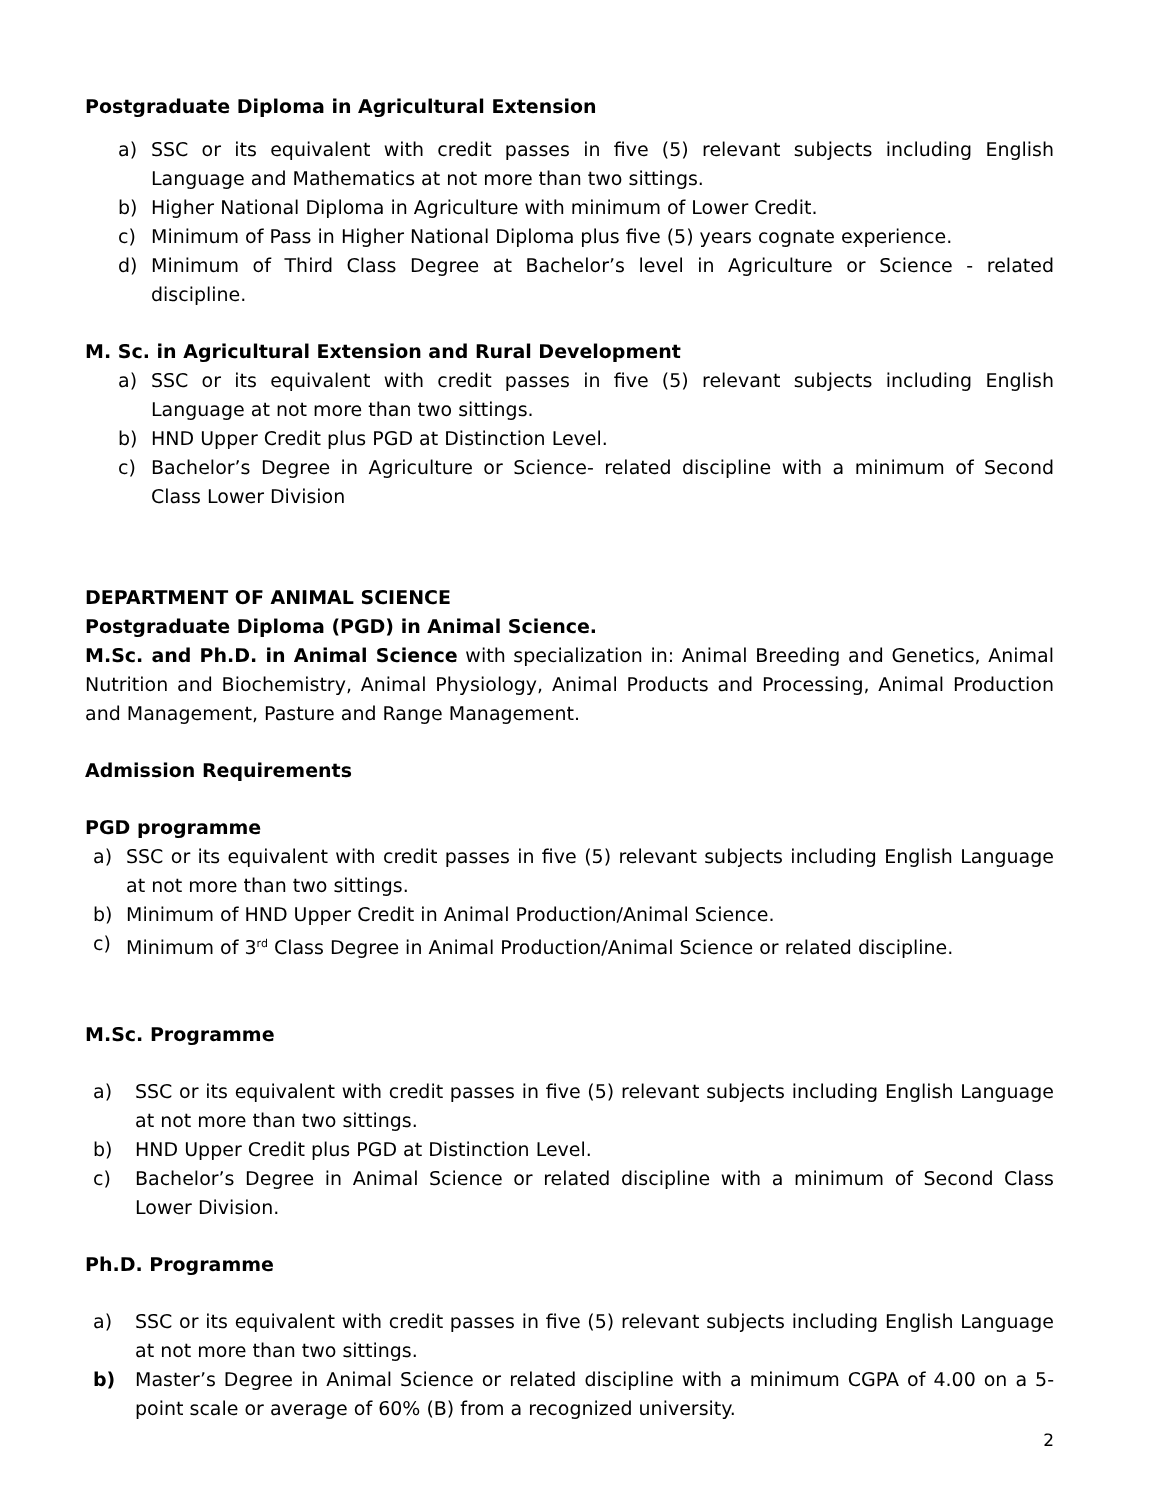Postgraduate Diploma in Agricultural Extension
a) SSC or its equivalent with credit passes in five (5) relevant subjects including English Language and Mathematics at not more than two sittings.
b) Higher National Diploma in Agriculture with minimum of Lower Credit.
c) Minimum of Pass in Higher National Diploma plus five (5) years cognate experience.
d) Minimum of Third Class Degree at Bachelor’s level in Agriculture or Science - related discipline.
M. Sc. in Agricultural Extension and Rural Development
a) SSC or its equivalent with credit passes in five (5) relevant subjects including English Language at not more than two sittings.
b) HND Upper Credit plus PGD at Distinction Level.
c) Bachelor’s Degree in Agriculture or Science- related discipline with a minimum of Second Class Lower Division
DEPARTMENT OF ANIMAL SCIENCE
Postgraduate Diploma (PGD) in Animal Science.
M.Sc. and Ph.D. in Animal Science with specialization in: Animal Breeding and Genetics, Animal Nutrition and Biochemistry, Animal Physiology, Animal Products and Processing, Animal Production and Management, Pasture and Range Management.
Admission Requirements
PGD programme
a) SSC or its equivalent with credit passes in five (5) relevant subjects including English Language at not more than two sittings.
b) Minimum of HND Upper Credit in Animal Production/Animal Science.
c) Minimum of 3<sup>rd</sup> Class Degree in Animal Production/Animal Science or related discipline.
M.Sc. Programme
a) SSC or its equivalent with credit passes in five (5) relevant subjects including English Language at not more than two sittings.
b) HND Upper Credit plus PGD at Distinction Level.
c) Bachelor’s Degree in Animal Science or related discipline with a minimum of Second Class Lower Division.
Ph.D. Programme
a) SSC or its equivalent with credit passes in five (5) relevant subjects including English Language at not more than two sittings.
b) Master’s Degree in Animal Science or related discipline with a minimum CGPA of 4.00 on a 5-point scale or average of 60% (B) from a recognized university.
2